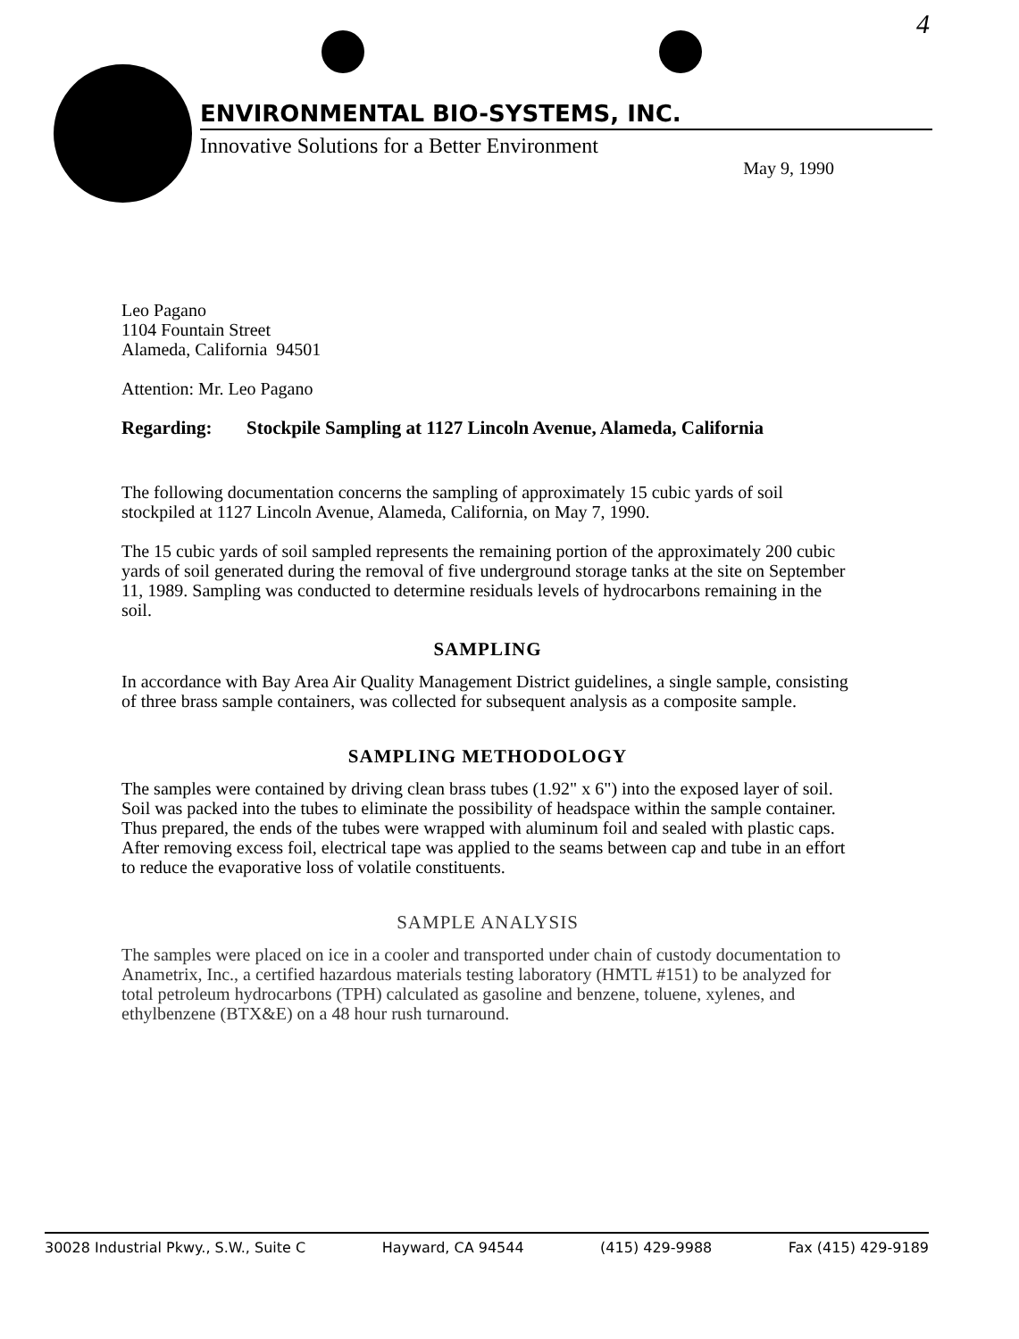4
ENVIRONMENTAL BIO-SYSTEMS, INC.
Innovative Solutions for a Better Environment
May 9, 1990
Leo Pagano
1104 Fountain Street
Alameda, California 94501
Attention: Mr. Leo Pagano
Regarding: Stockpile Sampling at 1127 Lincoln Avenue, Alameda, California
The following documentation concerns the sampling of approximately 15 cubic yards of soil stockpiled at 1127 Lincoln Avenue, Alameda, California, on May 7, 1990.
The 15 cubic yards of soil sampled represents the remaining portion of the approximately 200 cubic yards of soil generated during the removal of five underground storage tanks at the site on September 11, 1989. Sampling was conducted to determine residuals levels of hydrocarbons remaining in the soil.
SAMPLING
In accordance with Bay Area Air Quality Management District guidelines, a single sample, consisting of three brass sample containers, was collected for subsequent analysis as a composite sample.
SAMPLING METHODOLOGY
The samples were contained by driving clean brass tubes (1.92" x 6") into the exposed layer of soil. Soil was packed into the tubes to eliminate the possibility of headspace within the sample container. Thus prepared, the ends of the tubes were wrapped with aluminum foil and sealed with plastic caps. After removing excess foil, electrical tape was applied to the seams between cap and tube in an effort to reduce the evaporative loss of volatile constituents.
SAMPLE ANALYSIS
The samples were placed on ice in a cooler and transported under chain of custody documentation to Anametrix, Inc., a certified hazardous materials testing laboratory (HMTL #151) to be analyzed for total petroleum hydrocarbons (TPH) calculated as gasoline and benzene, toluene, xylenes, and ethylbenzene (BTX&E) on a 48 hour rush turnaround.
30028 Industrial Pkwy., S.W., Suite C Hayward, CA 94544 (415) 429-9988 Fax (415) 429-9189